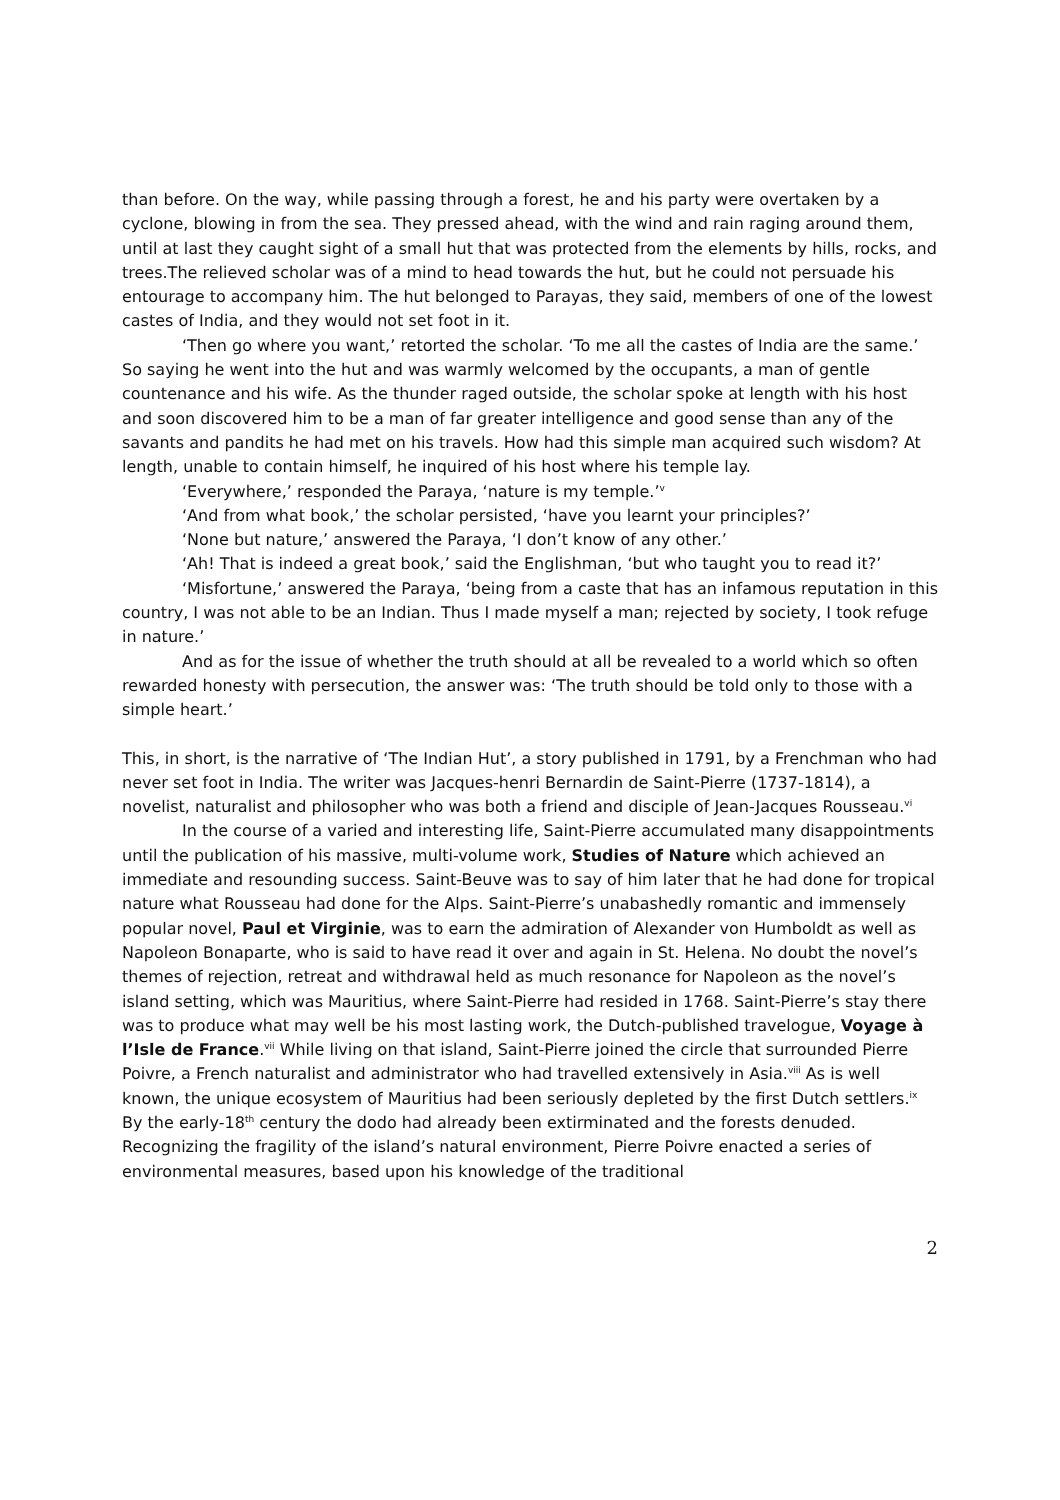than before. On the way, while passing through a forest, he and his party were overtaken by a cyclone, blowing in from the sea. They pressed ahead, with the wind and rain raging around them, until at last they caught sight of a small hut that was protected from the elements by hills, rocks, and trees.The relieved scholar was of a mind to head towards the hut, but he could not persuade his entourage to accompany him. The hut belonged to Parayas, they said, members of one of the lowest castes of India, and they would not set foot in it.
‘Then go where you want,’ retorted the scholar. ‘To me all the castes of India are the same.’ So saying he went into the hut and was warmly welcomed by the occupants, a man of gentle countenance and his wife. As the thunder raged outside, the scholar spoke at length with his host and soon discovered him to be a man of far greater intelligence and good sense than any of the savants and pandits he had met on his travels. How had this simple man acquired such wisdom? At length, unable to contain himself, he inquired of his host where his temple lay.
‘Everywhere,’ responded the Paraya, ‘nature is my temple.’<sup>v</sup>
‘And from what book,’ the scholar persisted, ‘have you learnt your principles?’
‘None but nature,’ answered the Paraya, ‘I don’t know of any other.’
‘Ah! That is indeed a great book,’ said the Englishman, ‘but who taught you to read it?’
‘Misfortune,’ answered the Paraya, ‘being from a caste that has an infamous reputation in this country, I was not able to be an Indian. Thus I made myself a man; rejected by society, I took refuge in nature.’
And as for the issue of whether the truth should at all be revealed to a world which so often rewarded honesty with persecution, the answer was: ‘The truth should be told only to those with a simple heart.’
This, in short, is the narrative of ‘The Indian Hut’, a story published in 1791, by a Frenchman who had never set foot in India. The writer was Jacques-henri Bernardin de Saint-Pierre (1737-1814), a novelist, naturalist and philosopher who was both a friend and disciple of Jean-Jacques Rousseau.<sup>vi</sup>
In the course of a varied and interesting life, Saint-Pierre accumulated many disappointments until the publication of his massive, multi-volume work, Studies of Nature which achieved an immediate and resounding success. Saint-Beuve was to say of him later that he had done for tropical nature what Rousseau had done for the Alps. Saint-Pierre’s unabashedly romantic and immensely popular novel, Paul et Virginie, was to earn the admiration of Alexander von Humboldt as well as Napoleon Bonaparte, who is said to have read it over and again in St. Helena. No doubt the novel’s themes of rejection, retreat and withdrawal held as much resonance for Napoleon as the novel’s island setting, which was Mauritius, where Saint-Pierre had resided in 1768. Saint-Pierre’s stay there was to produce what may well be his most lasting work, the Dutch-published travelogue, Voyage à l’Isle de France.<sup>vii</sup> While living on that island, Saint-Pierre joined the circle that surrounded Pierre Poivre, a French naturalist and administrator who had travelled extensively in Asia.<sup>viii</sup> As is well known, the unique ecosystem of Mauritius had been seriously depleted by the first Dutch settlers.<sup>ix</sup> By the early-18<sup>th</sup> century the dodo had already been extirminated and the forests denuded. Recognizing the fragility of the island’s natural environment, Pierre Poivre enacted a series of environmental measures, based upon his knowledge of the traditional
2